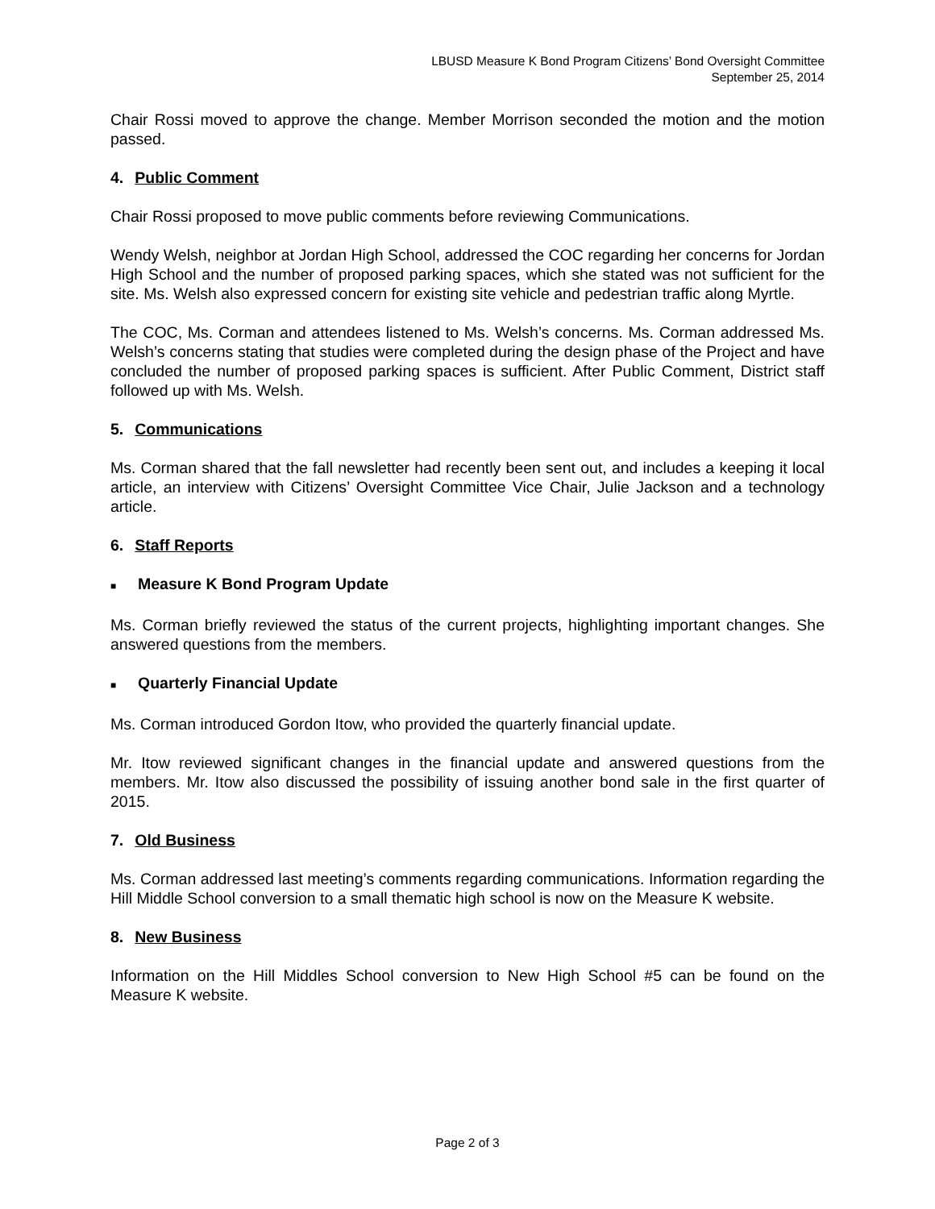LBUSD Measure K Bond Program Citizens’ Bond Oversight Committee
September 25, 2014
Chair Rossi moved to approve the change. Member Morrison seconded the motion and the motion passed.
4. Public Comment
Chair Rossi proposed to move public comments before reviewing Communications.
Wendy Welsh, neighbor at Jordan High School, addressed the COC regarding her concerns for Jordan High School and the number of proposed parking spaces, which she stated was not sufficient for the site. Ms. Welsh also expressed concern for existing site vehicle and pedestrian traffic along Myrtle.
The COC, Ms. Corman and attendees listened to Ms. Welsh’s concerns. Ms. Corman addressed Ms. Welsh’s concerns stating that studies were completed during the design phase of the Project and have concluded the number of proposed parking spaces is sufficient. After Public Comment, District staff followed up with Ms. Welsh.
5. Communications
Ms. Corman shared that the fall newsletter had recently been sent out, and includes a keeping it local article, an interview with Citizens’ Oversight Committee Vice Chair, Julie Jackson and a technology article.
6. Staff Reports
■ Measure K Bond Program Update
Ms. Corman briefly reviewed the status of the current projects, highlighting important changes. She answered questions from the members.
■ Quarterly Financial Update
Ms. Corman introduced Gordon Itow, who provided the quarterly financial update.
Mr. Itow reviewed significant changes in the financial update and answered questions from the members. Mr. Itow also discussed the possibility of issuing another bond sale in the first quarter of 2015.
7. Old Business
Ms. Corman addressed last meeting’s comments regarding communications. Information regarding the Hill Middle School conversion to a small thematic high school is now on the Measure K website.
8. New Business
Information on the Hill Middles School conversion to New High School #5 can be found on the Measure K website.
Page 2 of 3